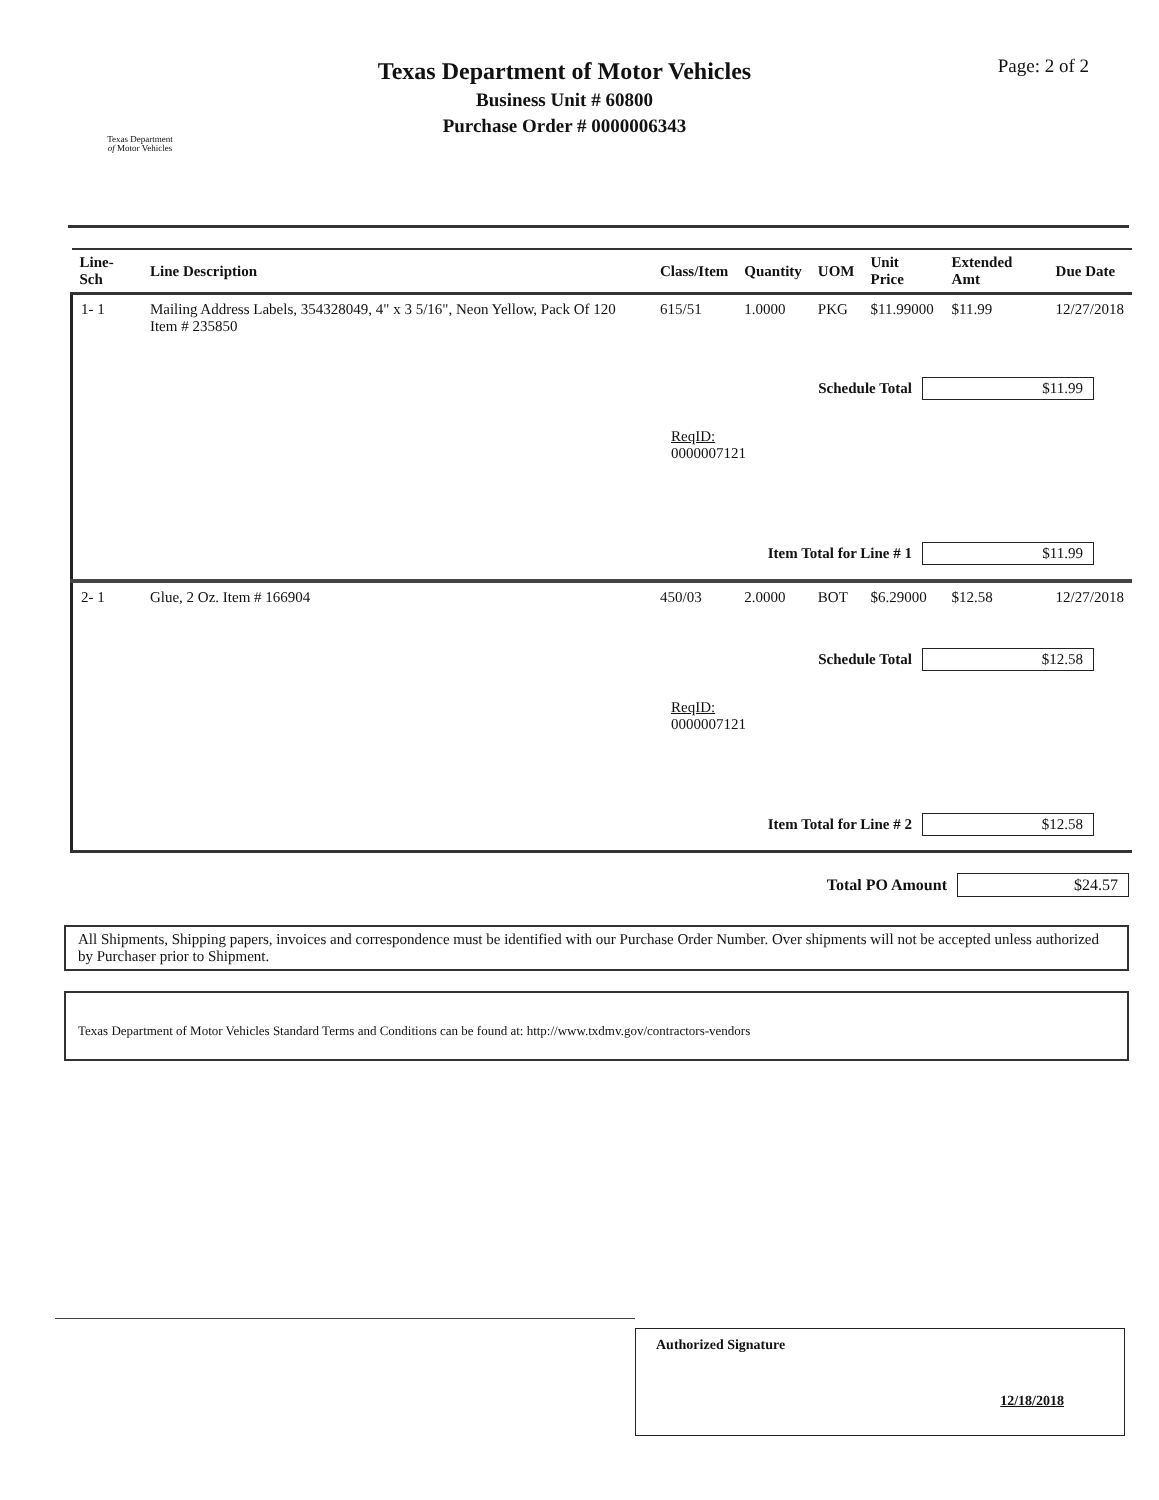Texas Department
of Motor Vehicles
Texas Department of Motor Vehicles
Business Unit # 60800
Purchase Order # 0000006343
Page: 2 of 2
| Line-Sch | Line Description | Class/Item | Quantity | UOM | Unit Price | Extended Amt | Due Date |
| --- | --- | --- | --- | --- | --- | --- | --- |
| 1- 1 | Mailing Address Labels, 354328049, 4" x 3 5/16", Neon Yellow, Pack Of 120 Item # 235850 | 615/51 | 1.0000 | PKG | $11.99000 | $11.99 | 12/27/2018 |
| Schedule Total $11.99 ReqID: 0000007121 Item Total for Line # 1 $11.99 | | | | | | | |
| 2- 1 | Glue, 2 Oz. Item # 166904 | 450/03 | 2.0000 | BOT | $6.29000 | $12.58 | 12/27/2018 |
| Schedule Total $12.58 ReqID: 0000007121 Item Total for Line # 2 $12.58 | | | | | | | |
Total PO Amount $24.57
All Shipments, Shipping papers, invoices and correspondence must be identified with our Purchase Order Number. Over shipments will not be accepted unless authorized by Purchaser prior to Shipment.
Texas Department of Motor Vehicles Standard Terms and Conditions can be found at: http://www.txdmv.gov/contractors-vendors
Authorized Signature
12/18/2018